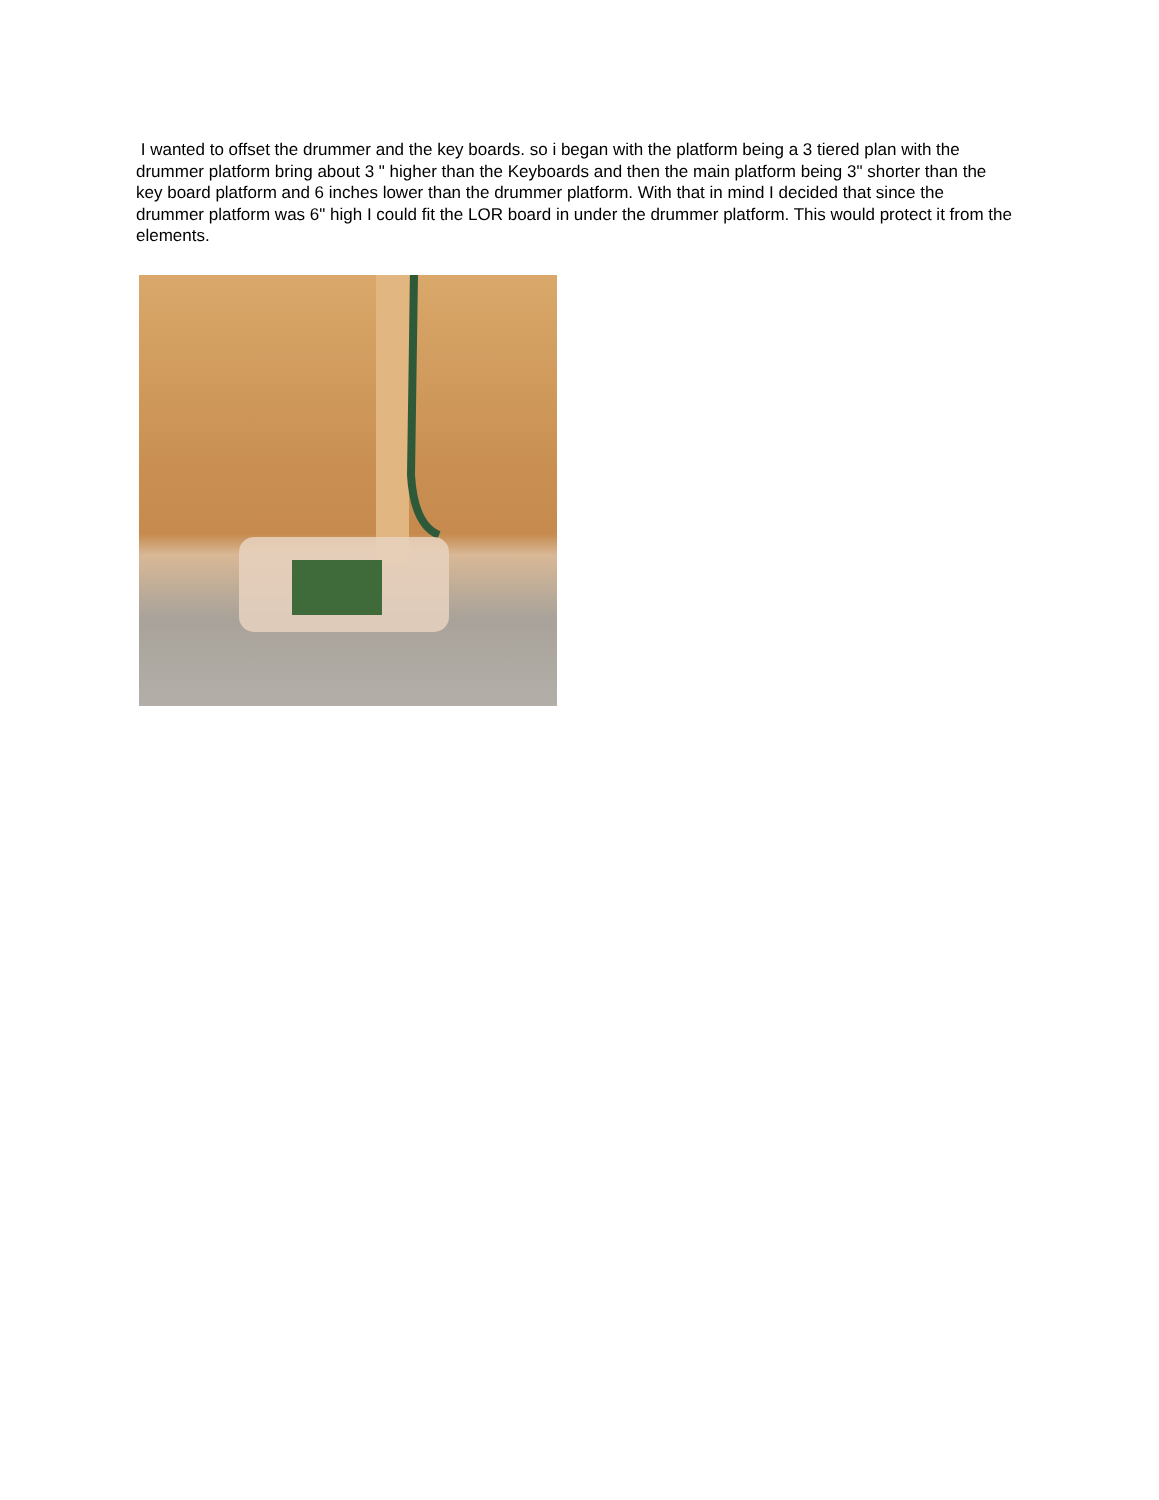I wanted to offset the drummer and the key boards. so i began with the platform being a 3 tiered plan with the drummer platform bring about 3 " higher than the Keyboards and then the main platform being 3" shorter than the key board platform and 6 inches lower than the drummer platform. With that in mind I decided that since the drummer platform was 6" high I could fit the LOR board in under the drummer platform. This would protect it from the elements.